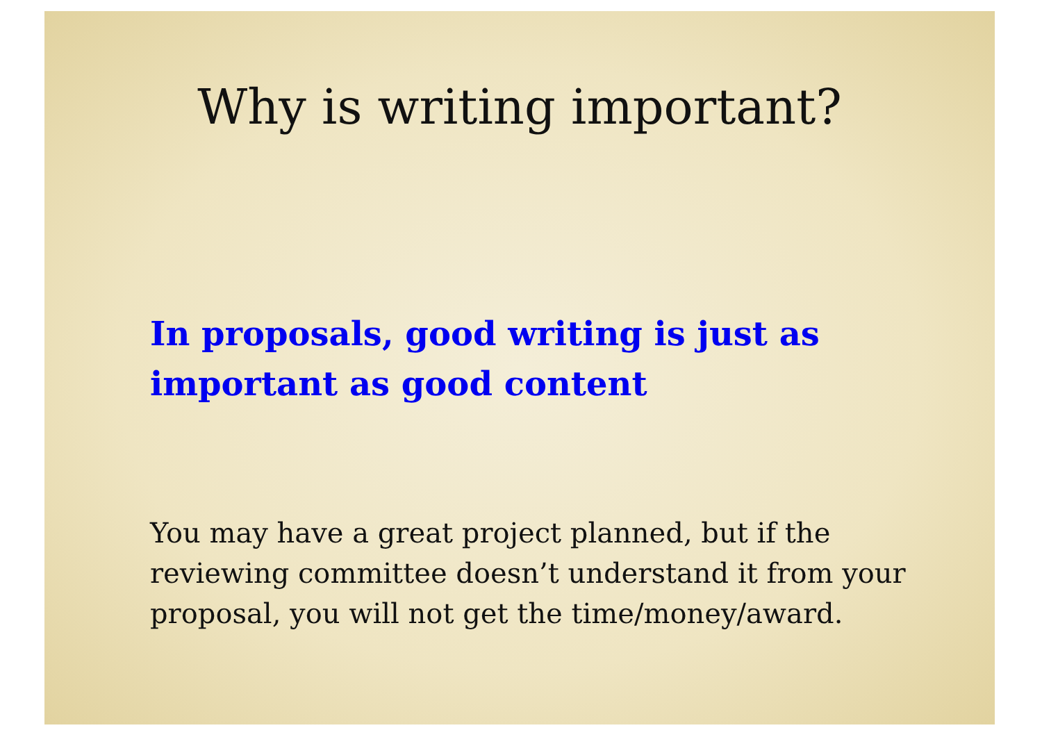Why is writing important?
In proposals, good writing is just as important as good content
You may have a great project planned, but if the reviewing committee doesn’t understand it from your proposal, you will not get the time/money/award.